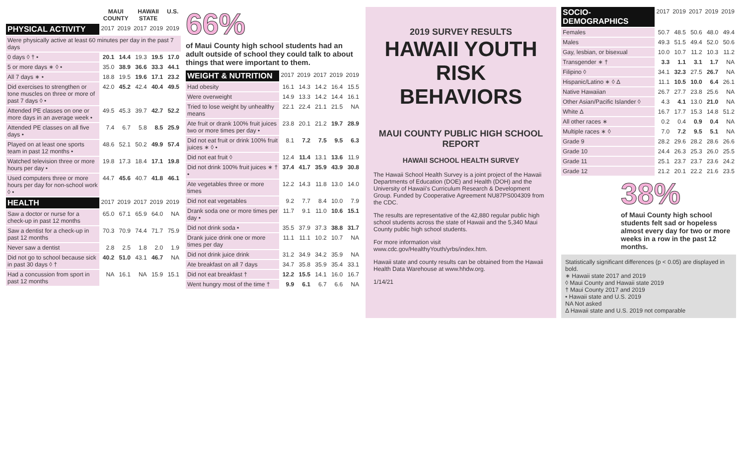| | MAUI COUNTY | | HAWAII STATE | | U.S. |
| --- | --- | --- | --- | --- | --- |
| PHYSICAL ACTIVITY | 2017 | 2019 | 2017 | 2019 | 2019 |
| Were physically active at least 60 minutes per day in the past 7 days | | | | | |
| 0 days ◊ † • | 20.1 | 14.4 | 19.3 | 19.5 | 17.0 |
| 5 or more days ∗ ◊ • | 35.0 | 38.9 | 36.6 | 33.3 | 44.1 |
| All 7 days ∗ • | 18.8 | 19.5 | 19.6 | 17.1 | 23.2 |
| Did exercises to strengthen or tone muscles on three or more of past 7 days ◊ • | 42.0 | 45.2 | 42.4 | 40.4 | 49.5 |
| Attended PE classes on one or more days in an average week • | 49.5 | 45.3 | 39.7 | 42.7 | 52.2 |
| Attended PE classes on all five days • | 7.4 | 6.7 | 5.8 | 8.5 | 25.9 |
| Played on at least one sports team in past 12 months • | 48.6 | 52.1 | 50.2 | 49.9 | 57.4 |
| Watched television three or more hours per day • | 19.8 | 17.3 | 18.4 | 17.1 | 19.8 |
| Used computers three or more hours per day for non-school work ◊ • | 44.7 | 45.6 | 40.7 | 41.8 | 46.1 |
| HEALTH | 2017 | 2019 | 2017 | 2019 | 2019 |
| Saw a doctor or nurse for a check-up in past 12 months | 65.0 | 67.1 | 65.9 | 64.0 | NA |
| Saw a dentist for a check-up in past 12 months | 70.3 | 70.9 | 74.4 | 71.7 | 75.9 |
| Never saw a dentist | 2.8 | 2.5 | 1.8 | 2.0 | 1.9 |
| Did not go to school because sick in past 30 days ◊ † | 40.2 | 51.0 | 43.1 | 46.7 | NA |
| Had a concussion from sport in past 12 months | NA | 16.1 | NA | 15.9 | 15.1 |
66%
of Maui County high school students had an adult outside of school they could talk to about things that were important to them.
| WEIGHT & NUTRITION | 2017 | 2019 | 2017 | 2019 | 2019 |
| Had obesity | 16.1 | 14.3 | 14.2 | 16.4 | 15.5 |
| Were overweight | 14.9 | 13.3 | 14.2 | 14.4 | 16.1 |
| Tried to lose weight by unhealthy means | 22.1 | 22.4 | 21.1 | 21.5 | NA |
| Ate fruit or drank 100% fruit juices two or more times per day • | 23.8 | 20.1 | 21.2 | 19.7 | 28.9 |
| Did not eat fruit or drink 100% fruit juices ∗ ◊ • | 8.1 | 7.2 | 7.5 | 9.5 | 6.3 |
| Did not eat fruit ◊ | 12.4 | 11.4 | 13.1 | 13.6 | 11.9 |
| Did not drink 100% fruit juices ∗ † • | 37.4 | 41.7 | 35.9 | 43.9 | 30.8 |
| Ate vegetables three or more times | 12.2 | 14.3 | 11.8 | 13.0 | 14.0 |
| Did not eat vegetables | 9.2 | 7.7 | 8.4 | 10.0 | 7.9 |
| Drank soda one or more times per day • | 11.7 | 9.1 | 11.0 | 10.6 | 15.1 |
| Did not drink soda • | 35.5 | 37.9 | 37.3 | 38.8 | 31.7 |
| Drank juice drink one or more times per day | 11.1 | 11.1 | 10.2 | 10.7 | NA |
| Did not drink juice drink | 31.2 | 34.9 | 34.2 | 35.9 | NA |
| Ate breakfast on all 7 days | 34.7 | 35.8 | 35.9 | 35.4 | 33.1 |
| Did not eat breakfast † | 12.2 | 15.5 | 14.1 | 16.0 | 16.7 |
| Went hungry most of the time † | 9.9 | 6.1 | 6.7 | 6.6 | NA |
2019 SURVEY RESULTS
HAWAII YOUTH RISK BEHAVIORS
MAUI COUNTY PUBLIC HIGH SCHOOL REPORT
HAWAII SCHOOL HEALTH SURVEY
The Hawaii School Health Survey is a joint project of the Hawaii Departments of Education (DOE) and Health (DOH) and the University of Hawaii's Curriculum Research & Development Group. Funded by Cooperative Agreement NU87PS004309 from the CDC.
The results are representative of the 42,880 regular public high school students across the state of Hawaii and the 5,340 Maui County public high school students.
For more information visit www.cdc.gov/HealthyYouth/yrbs/index.htm.
Hawaii state and county results can be obtained from the Hawaii Health Data Warehouse at www.hhdw.org.
1/14/21
| SOCIO-DEMOGRAPHICS | 2017 | 2019 | 2017 | 2019 | 2019 |
| Females | 50.7 | 48.5 | 50.6 | 48.0 | 49.4 |
| Males | 49.3 | 51.5 | 49.4 | 52.0 | 50.6 |
| Gay, lesbian, or bisexual | 10.0 | 10.7 | 11.2 | 10.3 | 11.2 |
| Transgender ∗ † | 3.3 | 1.1 | 3.1 | 1.7 | NA |
| Filipino ◊ | 34.1 | 32.3 | 27.5 | 26.7 | NA |
| Hispanic/Latino ∗ ◊ Δ | 11.1 | 10.5 | 10.0 | 6.4 | 26.1 |
| Native Hawaiian | 26.7 | 27.7 | 23.8 | 25.6 | NA |
| Other Asian/Pacific Islander ◊ | 4.3 | 4.1 | 13.0 | 21.0 | NA |
| White Δ | 16.7 | 17.7 | 15.3 | 14.8 | 51.2 |
| All other races ∗ | 0.2 | 0.4 | 0.9 | 0.4 | NA |
| Multiple races ∗ ◊ | 7.0 | 7.2 | 9.5 | 5.1 | NA |
| Grade 9 | 28.2 | 29.6 | 28.2 | 28.6 | 26.6 |
| Grade 10 | 24.4 | 26.3 | 25.3 | 26.0 | 25.5 |
| Grade 11 | 25.1 | 23.7 | 23.7 | 23.6 | 24.2 |
| Grade 12 | 21.2 | 20.1 | 22.2 | 21.6 | 23.5 |
38%
of Maui County high school students felt sad or hopeless almost every day for two or more weeks in a row in the past 12 months.
Statistically significant differences (p < 0.05) are displayed in bold.
∗ Hawaii state 2017 and 2019
◊ Maui County and Hawaii state 2019
† Maui County 2017 and 2019
• Hawaii state and U.S. 2019
NA Not asked
Δ Hawaii state and U.S. 2019 not comparable